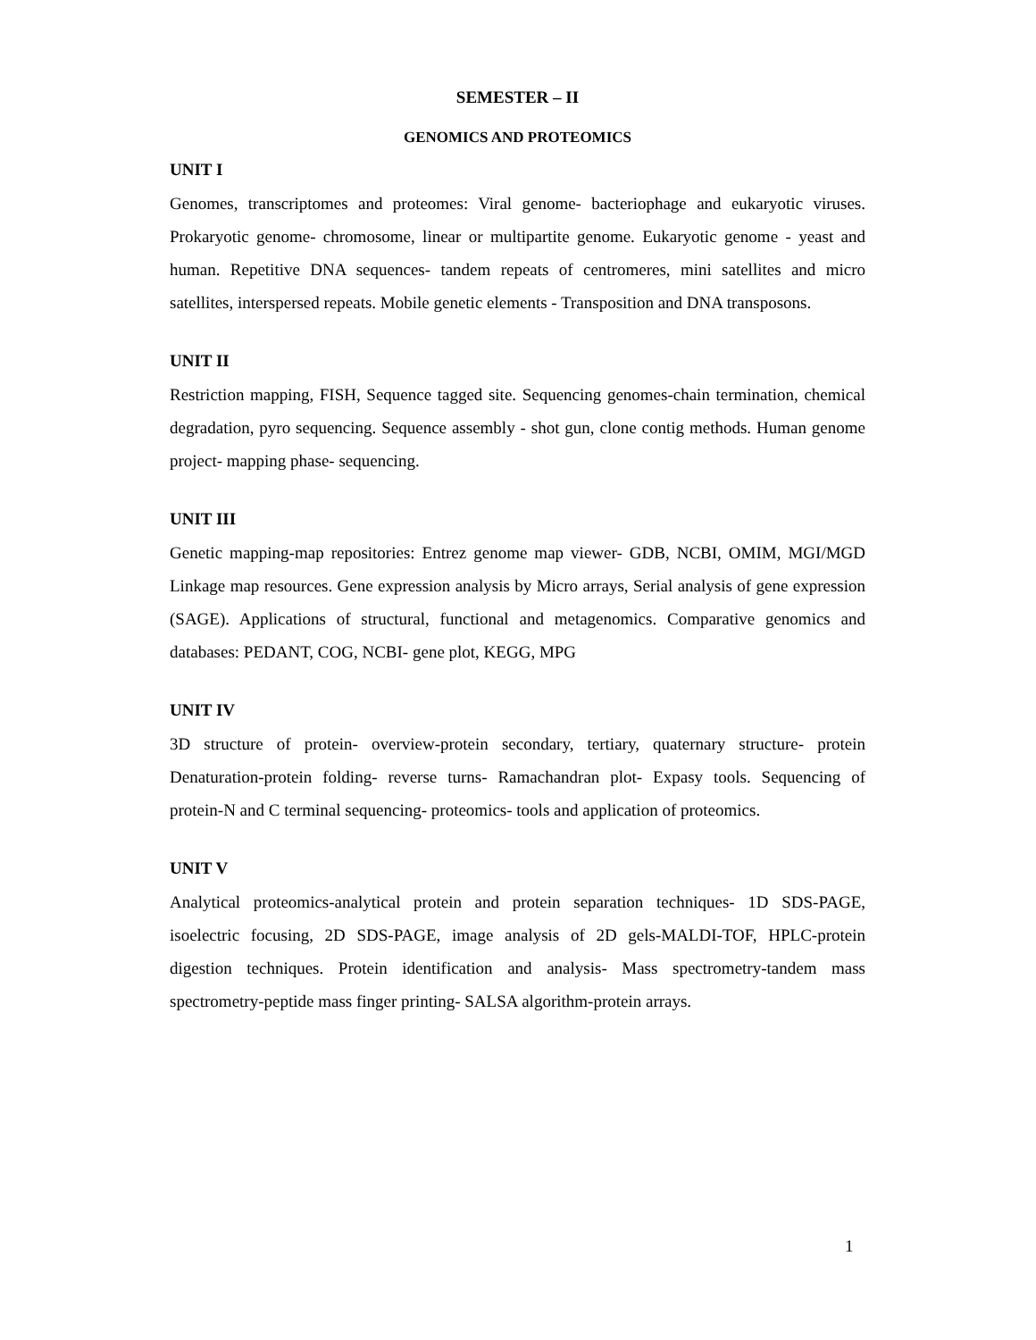SEMESTER – II
GENOMICS AND PROTEOMICS
UNIT I
Genomes, transcriptomes and proteomes: Viral genome- bacteriophage and eukaryotic viruses. Prokaryotic genome- chromosome, linear or multipartite genome. Eukaryotic genome - yeast and human. Repetitive DNA sequences- tandem repeats of centromeres, mini satellites and micro satellites, interspersed repeats. Mobile genetic elements - Transposition and DNA transposons.
UNIT II
Restriction mapping, FISH, Sequence tagged site. Sequencing genomes-chain termination, chemical degradation, pyro sequencing. Sequence assembly - shot gun, clone contig methods. Human genome project- mapping phase- sequencing.
UNIT III
Genetic mapping-map repositories: Entrez genome map viewer- GDB, NCBI, OMIM, MGI/MGD Linkage map resources. Gene expression analysis by Micro arrays, Serial analysis of gene expression (SAGE). Applications of structural, functional and metagenomics. Comparative genomics and databases: PEDANT, COG, NCBI- gene plot, KEGG, MPG
UNIT IV
3D structure of protein- overview-protein secondary, tertiary, quaternary structure- protein Denaturation-protein folding- reverse turns- Ramachandran plot- Expasy tools. Sequencing of protein-N and C terminal sequencing- proteomics- tools and application of proteomics.
UNIT V
Analytical proteomics-analytical protein and protein separation techniques- 1D SDS-PAGE, isoelectric focusing, 2D SDS-PAGE, image analysis of 2D gels-MALDI-TOF, HPLC-protein digestion techniques. Protein identification and analysis- Mass spectrometry-tandem mass spectrometry-peptide mass finger printing- SALSA algorithm-protein arrays.
1